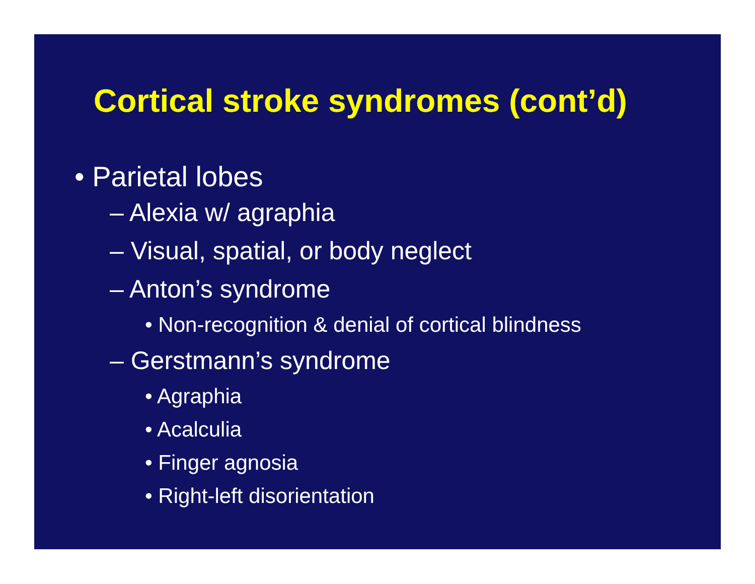Cortical stroke syndromes (cont’d)
• Parietal lobes
– Alexia w/ agraphia
– Visual, spatial, or body neglect
– Anton’s syndrome
• Non-recognition & denial of cortical blindness
– Gerstmann’s syndrome
• Agraphia
• Acalculia
• Finger agnosia
• Right-left disorientation